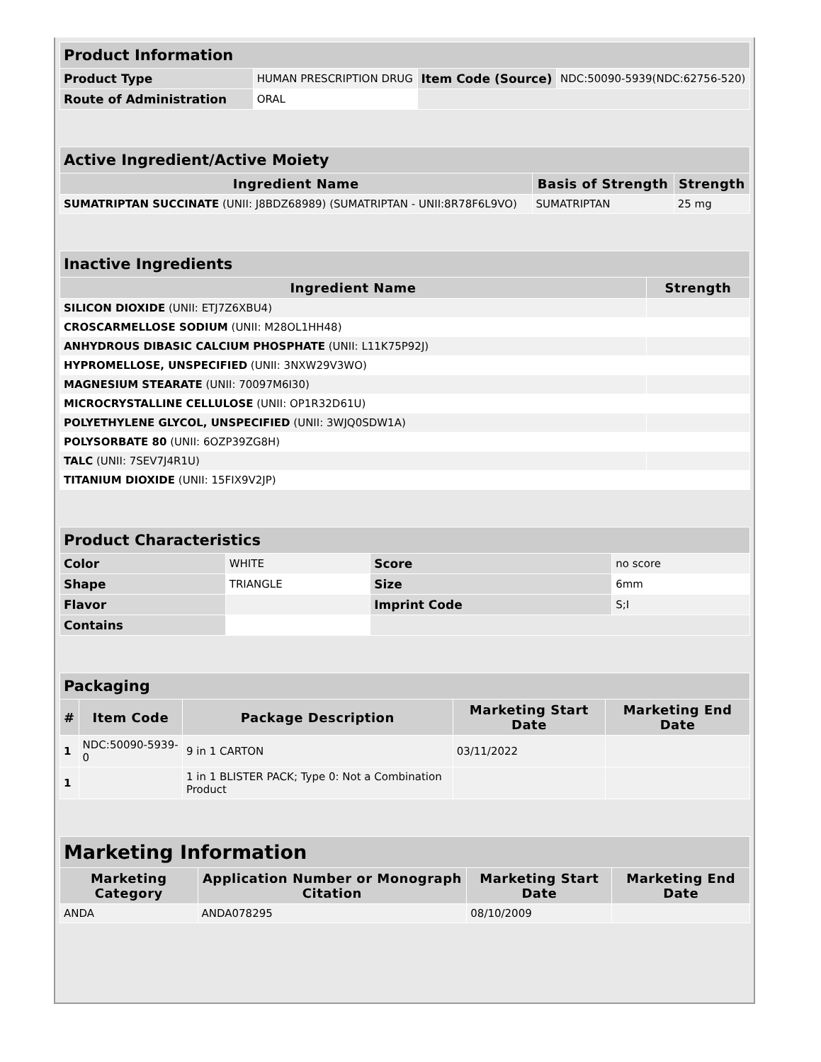| Product Information | | | |
| Product Type | HUMAN PRESCRIPTION DRUG | Item Code (Source) | NDC:50090-5939(NDC:62756-520) |
| Route of Administration | ORAL | | |
| Active Ingredient/Active Moiety | | |
| Ingredient Name | Basis of Strength | Strength |
| SUMATRIPTAN SUCCINATE (UNII: J8BDZ68989) (SUMATRIPTAN - UNII:8R78F6L9VO) | SUMATRIPTAN | 25 mg |
| Inactive Ingredients | |
| Ingredient Name | Strength |
| SILICON DIOXIDE (UNII: ETJ7Z6XBU4) | |
| CROSCARMELLOSE SODIUM (UNII: M28OL1HH48) | |
| ANHYDROUS DIBASIC CALCIUM PHOSPHATE (UNII: L11K75P92J) | |
| HYPROMELLOSE, UNSPECIFIED (UNII: 3NXW29V3WO) | |
| MAGNESIUM STEARATE (UNII: 70097M6I30) | |
| MICROCRYSTALLINE CELLULOSE (UNII: OP1R32D61U) | |
| POLYETHYLENE GLYCOL, UNSPECIFIED (UNII: 3WJQ0SDW1A) | |
| POLYSORBATE 80 (UNII: 6OZP39ZG8H) | |
| TALC (UNII: 7SEV7J4R1U) | |
| TITANIUM DIOXIDE (UNII: 15FIX9V2JP) | |
| Product Characteristics | | | |
| Color | WHITE | Score | no score |
| Shape | TRIANGLE | Size | 6mm |
| Flavor | | Imprint Code | S;I |
| Contains | | | |
| Packaging | | | | |
| # | Item Code | Package Description | Marketing Start Date | Marketing End Date |
| 1 | NDC:50090-5939-0 | 9 in 1 CARTON | 03/11/2022 | |
| 1 | | 1 in 1 BLISTER PACK; Type 0: Not a Combination Product | | |
| Marketing Information | | | |
| Marketing Category | Application Number or Monograph Citation | Marketing Start Date | Marketing End Date |
| ANDA | ANDA078295 | 08/10/2009 | |